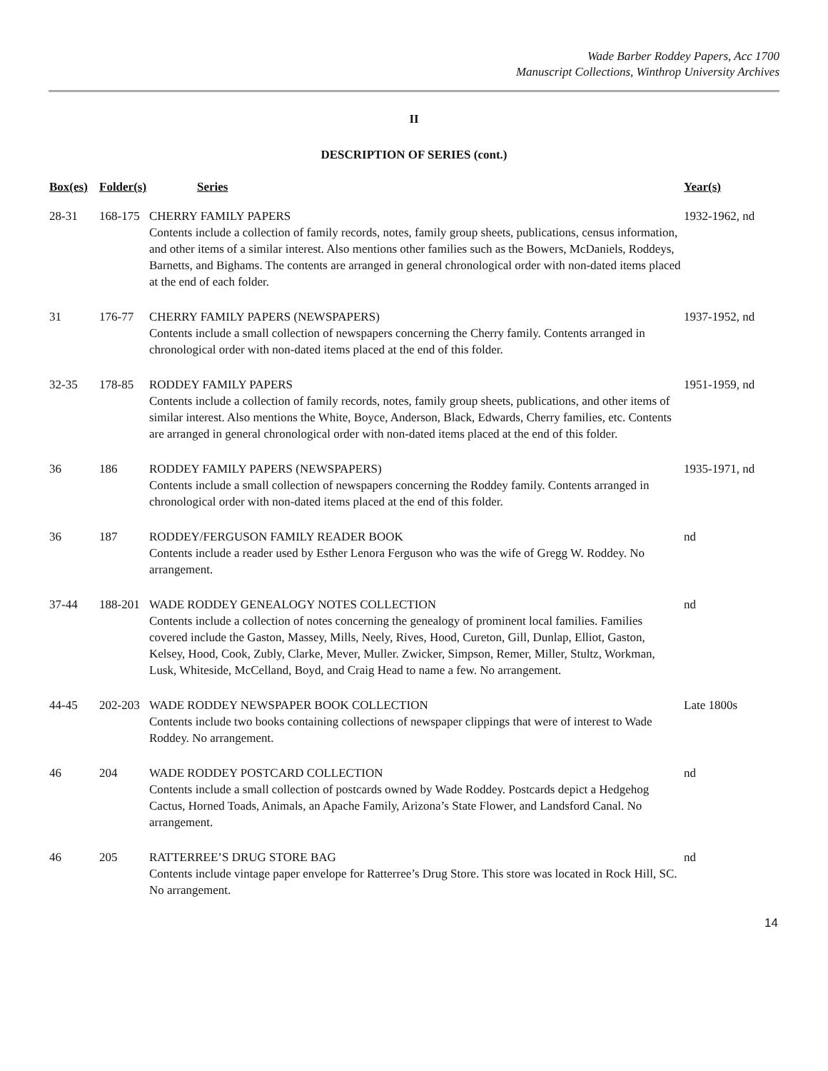Wade Barber Roddey Papers, Acc 1700
Manuscript Collections, Winthrop University Archives
II
DESCRIPTION OF SERIES (cont.)
| Box(es) | Folder(s) | Series | Year(s) |
| --- | --- | --- | --- |
| 28-31 | 168-175 | CHERRY FAMILY PAPERS Contents include a collection of family records, notes, family group sheets, publications, census information, and other items of a similar interest. Also mentions other families such as the Bowers, McDaniels, Roddeys, Barnetts, and Bighams. The contents are arranged in general chronological order with non-dated items placed at the end of each folder. | 1932-1962, nd |
| 31 | 176-77 | CHERRY FAMILY PAPERS (NEWSPAPERS) Contents include a small collection of newspapers concerning the Cherry family. Contents arranged in chronological order with non-dated items placed at the end of this folder. | 1937-1952, nd |
| 32-35 | 178-85 | RODDEY FAMILY PAPERS Contents include a collection of family records, notes, family group sheets, publications, and other items of similar interest. Also mentions the White, Boyce, Anderson, Black, Edwards, Cherry families, etc. Contents are arranged in general chronological order with non-dated items placed at the end of this folder. | 1951-1959, nd |
| 36 | 186 | RODDEY FAMILY PAPERS (NEWSPAPERS) Contents include a small collection of newspapers concerning the Roddey family. Contents arranged in chronological order with non-dated items placed at the end of this folder. | 1935-1971, nd |
| 36 | 187 | RODDEY/FERGUSON FAMILY READER BOOK Contents include a reader used by Esther Lenora Ferguson who was the wife of Gregg W. Roddey. No arrangement. | nd |
| 37-44 | 188-201 | WADE RODDEY GENEALOGY NOTES COLLECTION Contents include a collection of notes concerning the genealogy of prominent local families. Families covered include the Gaston, Massey, Mills, Neely, Rives, Hood, Cureton, Gill, Dunlap, Elliot, Gaston, Kelsey, Hood, Cook, Zubly, Clarke, Mever, Muller. Zwicker, Simpson, Remer, Miller, Stultz, Workman, Lusk, Whiteside, McCelland, Boyd, and Craig Head to name a few. No arrangement. | nd |
| 44-45 | 202-203 | WADE RODDEY NEWSPAPER BOOK COLLECTION Contents include two books containing collections of newspaper clippings that were of interest to Wade Roddey. No arrangement. | Late 1800s |
| 46 | 204 | WADE RODDEY POSTCARD COLLECTION Contents include a small collection of postcards owned by Wade Roddey. Postcards depict a Hedgehog Cactus, Horned Toads, Animals, an Apache Family, Arizona’s State Flower, and Landsford Canal. No arrangement. | nd |
| 46 | 205 | RATTERREE’S DRUG STORE BAG Contents include vintage paper envelope for Ratterree’s Drug Store. This store was located in Rock Hill, SC. No arrangement. | nd |
14